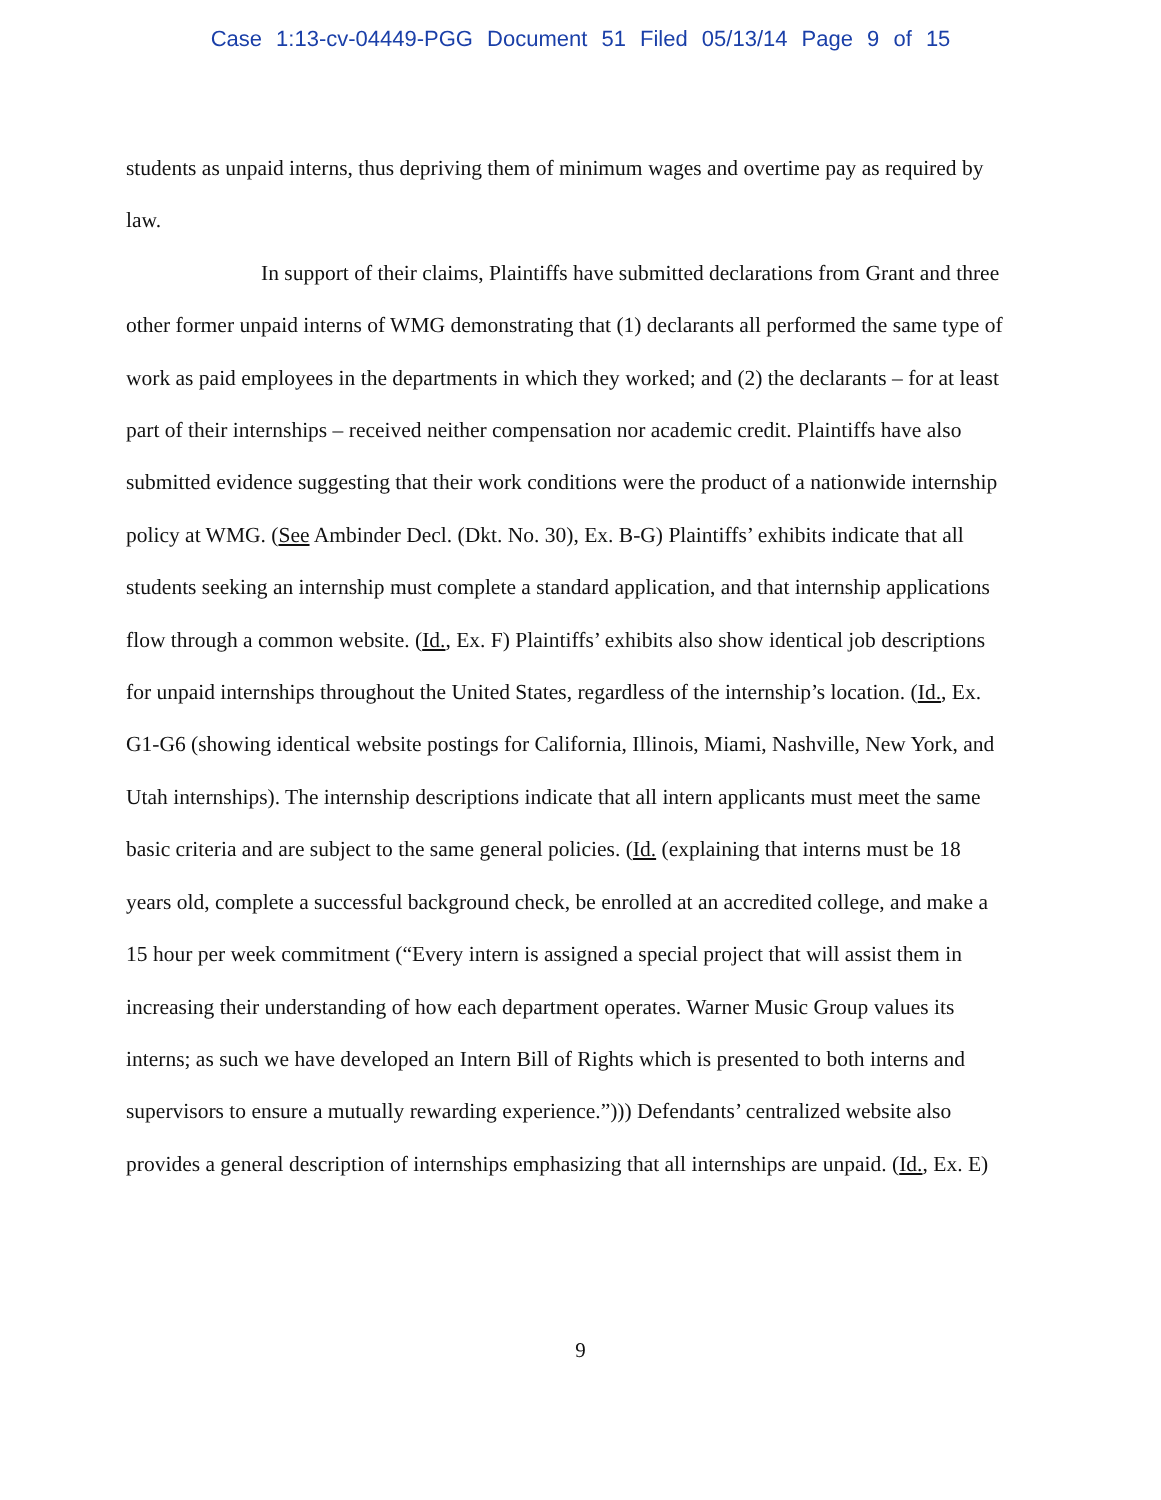Case 1:13-cv-04449-PGG Document 51 Filed 05/13/14 Page 9 of 15
students as unpaid interns, thus depriving them of minimum wages and overtime pay as required by law.
In support of their claims, Plaintiffs have submitted declarations from Grant and three other former unpaid interns of WMG demonstrating that (1) declarants all performed the same type of work as paid employees in the departments in which they worked; and (2) the declarants – for at least part of their internships – received neither compensation nor academic credit. Plaintiffs have also submitted evidence suggesting that their work conditions were the product of a nationwide internship policy at WMG. (See Ambinder Decl. (Dkt. No. 30), Ex. B-G) Plaintiffs’ exhibits indicate that all students seeking an internship must complete a standard application, and that internship applications flow through a common website. (Id., Ex. F) Plaintiffs’ exhibits also show identical job descriptions for unpaid internships throughout the United States, regardless of the internship’s location. (Id., Ex. G1-G6 (showing identical website postings for California, Illinois, Miami, Nashville, New York, and Utah internships). The internship descriptions indicate that all intern applicants must meet the same basic criteria and are subject to the same general policies. (Id. (explaining that interns must be 18 years old, complete a successful background check, be enrolled at an accredited college, and make a 15 hour per week commitment (“Every intern is assigned a special project that will assist them in increasing their understanding of how each department operates. Warner Music Group values its interns; as such we have developed an Intern Bill of Rights which is presented to both interns and supervisors to ensure a mutually rewarding experience.”))) Defendants’ centralized website also provides a general description of internships emphasizing that all internships are unpaid. (Id., Ex. E)
9